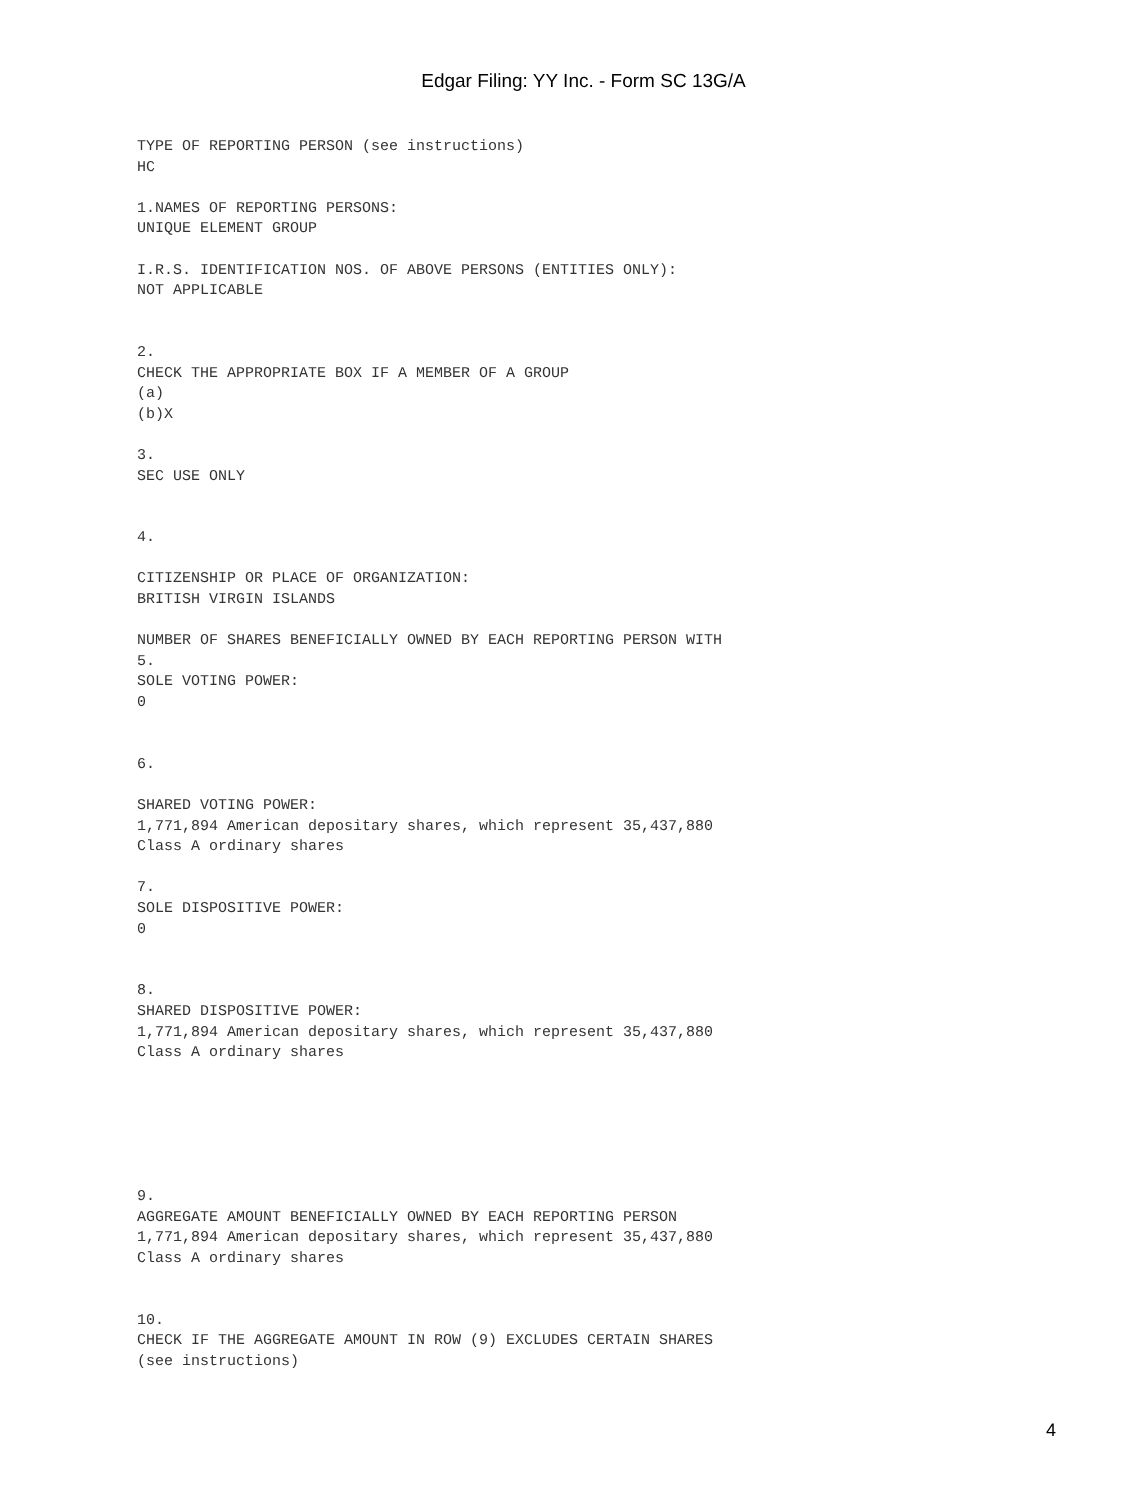Edgar Filing: YY Inc. - Form SC 13G/A
TYPE OF REPORTING PERSON (see instructions) HC 1.NAMES OF REPORTING PERSONS: UNIQUE ELEMENT GROUP I.R.S. IDENTIFICATION NOS. OF ABOVE PERSONS (ENTITIES ONLY): NOT APPLICABLE 2. CHECK THE APPROPRIATE BOX IF A MEMBER OF A GROUP (a) (b)X 3. SEC USE ONLY 4. CITIZENSHIP OR PLACE OF ORGANIZATION: BRITISH VIRGIN ISLANDS NUMBER OF SHARES BENEFICIALLY OWNED BY EACH REPORTING PERSON WITH 5. SOLE VOTING POWER: 0 6. SHARED VOTING POWER: 1,771,894 American depositary shares, which represent 35,437,880 Class A ordinary shares 7. SOLE DISPOSITIVE POWER: 0 8. SHARED DISPOSITIVE POWER: 1,771,894 American depositary shares, which represent 35,437,880 Class A ordinary shares 9. AGGREGATE AMOUNT BENEFICIALLY OWNED BY EACH REPORTING PERSON 1,771,894 American depositary shares, which represent 35,437,880 Class A ordinary shares 10. CHECK IF THE AGGREGATE AMOUNT IN ROW (9) EXCLUDES CERTAIN SHARES (see instructions)
4